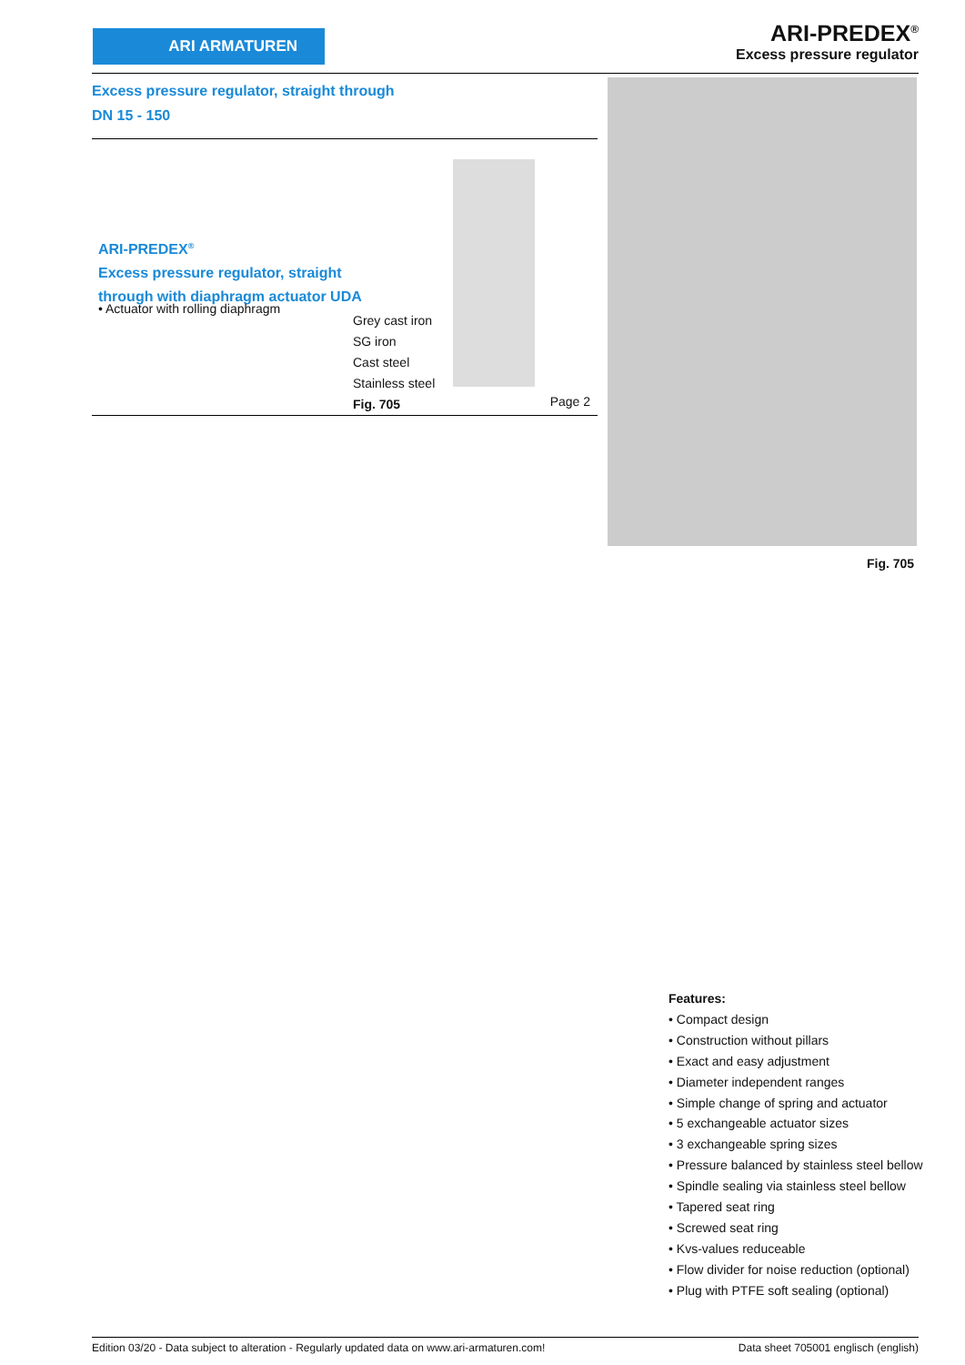ARI ARMATUREN
ARI-PREDEX<sup>®</sup>
Excess pressure regulator
Excess pressure regulator, straight through
DN 15 - 150
ARI-PREDEX<sup>®</sup>
Excess pressure regulator, straight
through with diaphragm actuator UDA
• Actuator with rolling diaphragm
Grey cast iron
SG iron
Cast steel
Stainless steel
Fig. 705
Page 2
Fig. 705
Features:
• Compact design
• Construction without pillars
• Exact and easy adjustment
• Diameter independent ranges
• Simple change of spring and actuator
• 5 exchangeable actuator sizes
• 3 exchangeable spring sizes
• Pressure balanced by stainless steel bellow
• Spindle sealing via stainless steel bellow
• Tapered seat ring
• Screwed seat ring
• Kvs-values reduceable
• Flow divider for noise reduction (optional)
• Plug with PTFE soft sealing (optional)
Edition 03/20 - Data subject to alteration - Regularly updated data on www.ari-armaturen.com! Data sheet 705001 englisch (english)